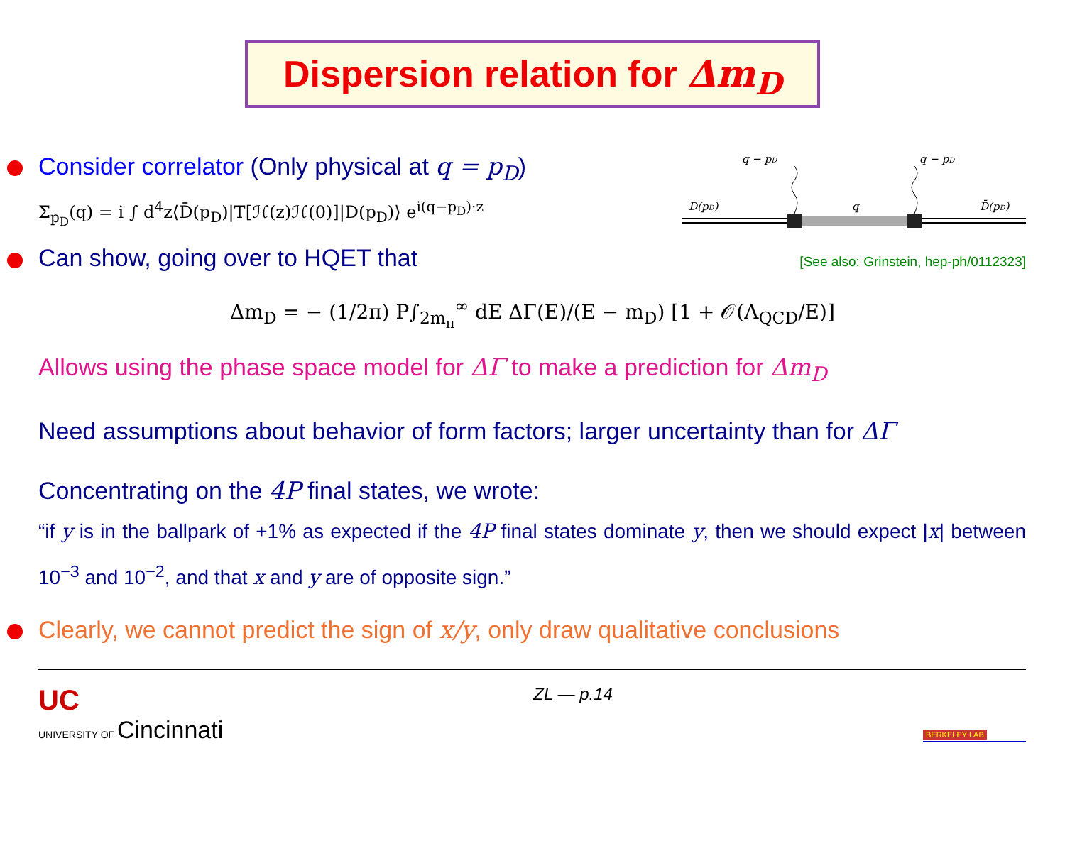Dispersion relation for Δm<sub>D</sub>
Consider correlator (Only physical at q = p<sub>D</sub>)
Σ<sub>p<sub>D</sub></sub>(q) = i ∫ d<sup>4</sup>z⟨D̄(p<sub>D</sub>)|T[ℋ(z)ℋ(0)]|D(p<sub>D</sub>)⟩ e<sup>i(q−p<sub>D</sub>)·z</sup>
q − pD
q − pD
D(pD)
q
D̄(pD)
Can show, going over to HQET that
[See also: Grinstein, hep-ph/0112323]
Δm<sub>D</sub> = − (1/2π) P∫<sub>2m<sub>π</sub></sub><sup>∞</sup> dE ΔΓ(E)/(E − m<sub>D</sub>) [1 + 𝒪(Λ<sub>QCD</sub>/E)]
Allows using the phase space model for ΔΓ to make a prediction for Δm<sub>D</sub>
Need assumptions about behavior of form factors; larger uncertainty than for ΔΓ
Concentrating on the 4P final states, we wrote:
“if y is in the ballpark of +1% as expected if the 4P final states dominate y, then we should expect |x| between 10<sup>−3</sup> and 10<sup>−2</sup>, and that x and y are of opposite sign.”
Clearly, we cannot predict the sign of x/y, only draw qualitative conclusions
UC
UNIVERSITY OF Cincinnati
ZL — p.14
BERKELEY LAB